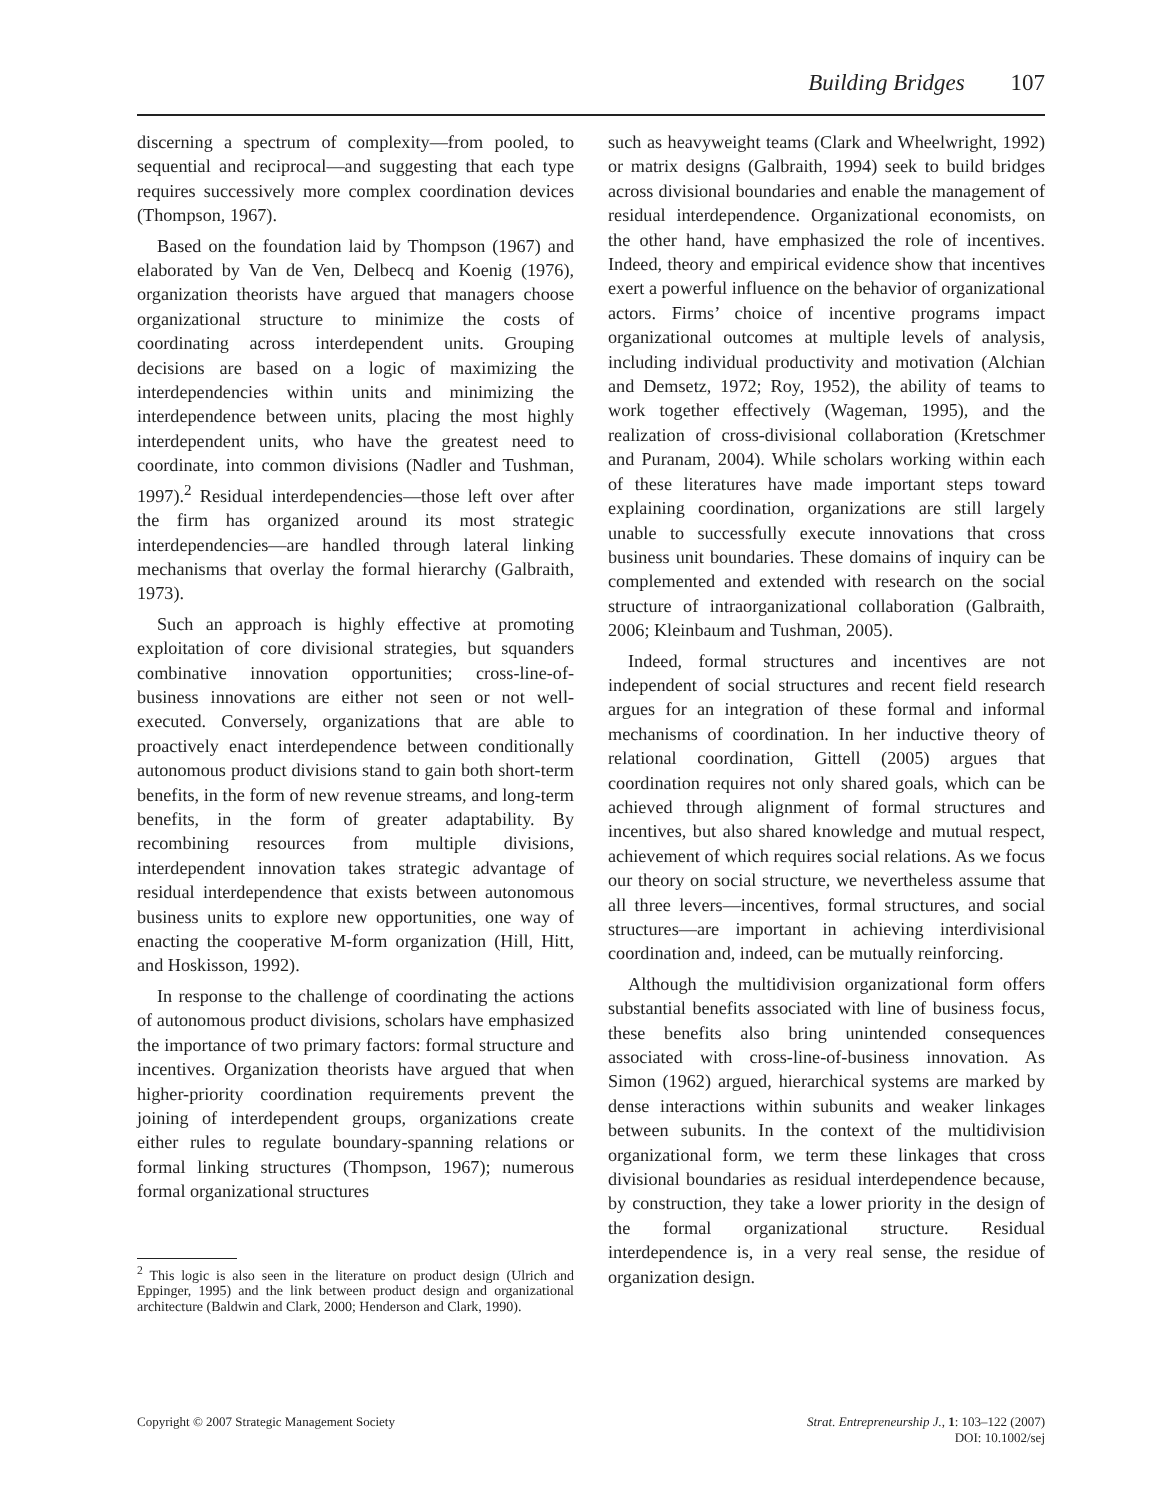Building Bridges 107
discerning a spectrum of complexity—from pooled, to sequential and reciprocal—and suggesting that each type requires successively more complex coordination devices (Thompson, 1967).
Based on the foundation laid by Thompson (1967) and elaborated by Van de Ven, Delbecq and Koenig (1976), organization theorists have argued that managers choose organizational structure to minimize the costs of coordinating across interdependent units. Grouping decisions are based on a logic of maximizing the interdependencies within units and minimizing the interdependence between units, placing the most highly interdependent units, who have the greatest need to coordinate, into common divisions (Nadler and Tushman, 1997).<sup>2</sup> Residual interdependencies—those left over after the firm has organized around its most strategic interdependencies—are handled through lateral linking mechanisms that overlay the formal hierarchy (Galbraith, 1973).
Such an approach is highly effective at promoting exploitation of core divisional strategies, but squanders combinative innovation opportunities; cross-line-of-business innovations are either not seen or not well-executed. Conversely, organizations that are able to proactively enact interdependence between conditionally autonomous product divisions stand to gain both short-term benefits, in the form of new revenue streams, and long-term benefits, in the form of greater adaptability. By recombining resources from multiple divisions, interdependent innovation takes strategic advantage of residual interdependence that exists between autonomous business units to explore new opportunities, one way of enacting the cooperative M-form organization (Hill, Hitt, and Hoskisson, 1992).
In response to the challenge of coordinating the actions of autonomous product divisions, scholars have emphasized the importance of two primary factors: formal structure and incentives. Organization theorists have argued that when higher-priority coordination requirements prevent the joining of interdependent groups, organizations create either rules to regulate boundary-spanning relations or formal linking structures (Thompson, 1967); numerous formal organizational structures
<sup>2</sup> This logic is also seen in the literature on product design (Ulrich and Eppinger, 1995) and the link between product design and organizational architecture (Baldwin and Clark, 2000; Henderson and Clark, 1990).
such as heavyweight teams (Clark and Wheelwright, 1992) or matrix designs (Galbraith, 1994) seek to build bridges across divisional boundaries and enable the management of residual interdependence. Organizational economists, on the other hand, have emphasized the role of incentives. Indeed, theory and empirical evidence show that incentives exert a powerful influence on the behavior of organizational actors. Firms’ choice of incentive programs impact organizational outcomes at multiple levels of analysis, including individual productivity and motivation (Alchian and Demsetz, 1972; Roy, 1952), the ability of teams to work together effectively (Wageman, 1995), and the realization of cross-divisional collaboration (Kretschmer and Puranam, 2004). While scholars working within each of these literatures have made important steps toward explaining coordination, organizations are still largely unable to successfully execute innovations that cross business unit boundaries. These domains of inquiry can be complemented and extended with research on the social structure of intraorganizational collaboration (Galbraith, 2006; Kleinbaum and Tushman, 2005).
Indeed, formal structures and incentives are not independent of social structures and recent field research argues for an integration of these formal and informal mechanisms of coordination. In her inductive theory of relational coordination, Gittell (2005) argues that coordination requires not only shared goals, which can be achieved through alignment of formal structures and incentives, but also shared knowledge and mutual respect, achievement of which requires social relations. As we focus our theory on social structure, we nevertheless assume that all three levers—incentives, formal structures, and social structures—are important in achieving interdivisional coordination and, indeed, can be mutually reinforcing.
Although the multidivision organizational form offers substantial benefits associated with line of business focus, these benefits also bring unintended consequences associated with cross-line-of-business innovation. As Simon (1962) argued, hierarchical systems are marked by dense interactions within subunits and weaker linkages between subunits. In the context of the multidivision organizational form, we term these linkages that cross divisional boundaries as residual interdependence because, by construction, they take a lower priority in the design of the formal organizational structure. Residual interdependence is, in a very real sense, the residue of organization design.
Copyright © 2007 Strategic Management Society Strat. Entrepreneurship J., 1: 103–122 (2007)
DOI: 10.1002/sej